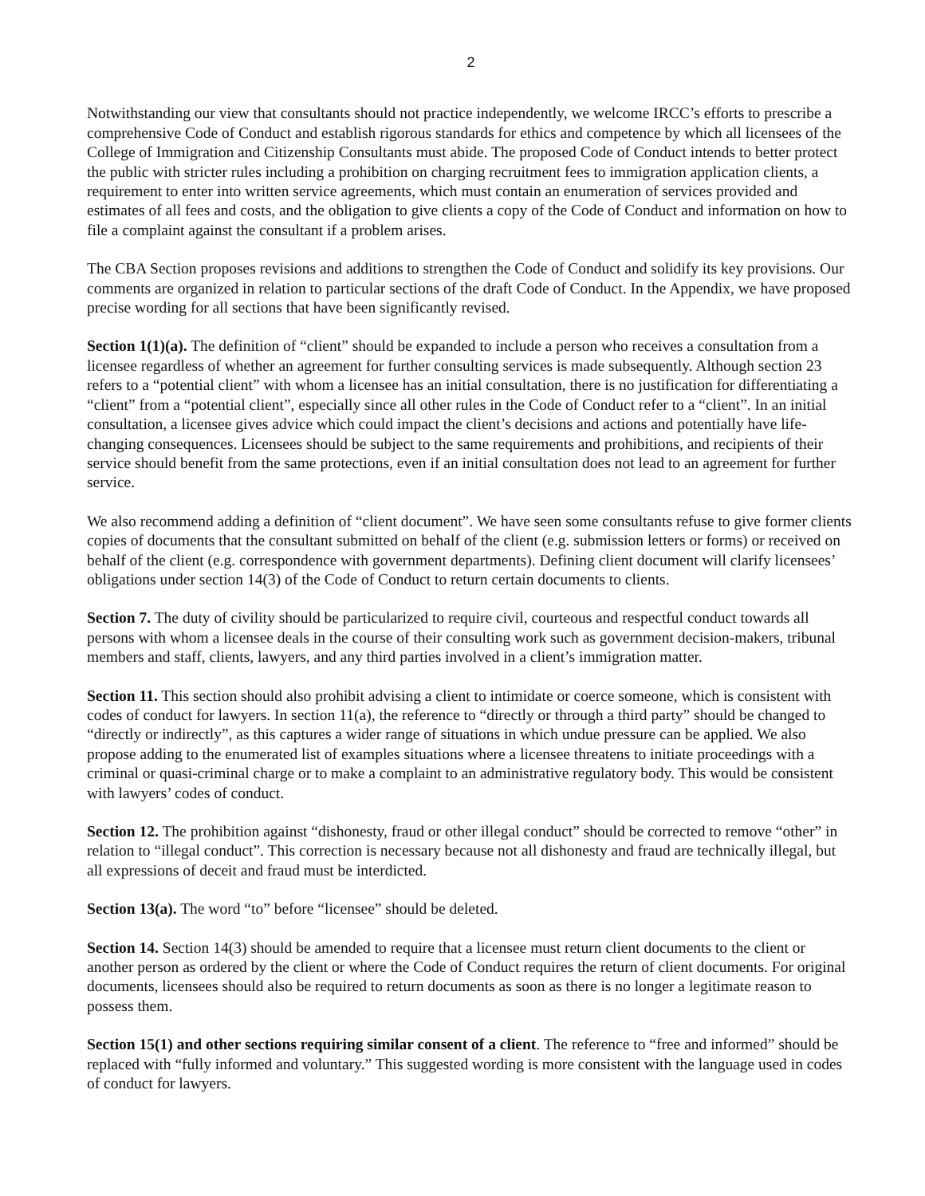2
Notwithstanding our view that consultants should not practice independently, we welcome IRCC’s efforts to prescribe a comprehensive Code of Conduct and establish rigorous standards for ethics and competence by which all licensees of the College of Immigration and Citizenship Consultants must abide. The proposed Code of Conduct intends to better protect the public with stricter rules including a prohibition on charging recruitment fees to immigration application clients, a requirement to enter into written service agreements, which must contain an enumeration of services provided and estimates of all fees and costs, and the obligation to give clients a copy of the Code of Conduct and information on how to file a complaint against the consultant if a problem arises.
The CBA Section proposes revisions and additions to strengthen the Code of Conduct and solidify its key provisions. Our comments are organized in relation to particular sections of the draft Code of Conduct. In the Appendix, we have proposed precise wording for all sections that have been significantly revised.
Section 1(1)(a). The definition of “client” should be expanded to include a person who receives a consultation from a licensee regardless of whether an agreement for further consulting services is made subsequently. Although section 23 refers to a “potential client” with whom a licensee has an initial consultation, there is no justification for differentiating a “client” from a “potential client”, especially since all other rules in the Code of Conduct refer to a “client”. In an initial consultation, a licensee gives advice which could impact the client’s decisions and actions and potentially have life-changing consequences. Licensees should be subject to the same requirements and prohibitions, and recipients of their service should benefit from the same protections, even if an initial consultation does not lead to an agreement for further service.
We also recommend adding a definition of “client document”. We have seen some consultants refuse to give former clients copies of documents that the consultant submitted on behalf of the client (e.g. submission letters or forms) or received on behalf of the client (e.g. correspondence with government departments). Defining client document will clarify licensees’ obligations under section 14(3) of the Code of Conduct to return certain documents to clients.
Section 7. The duty of civility should be particularized to require civil, courteous and respectful conduct towards all persons with whom a licensee deals in the course of their consulting work such as government decision-makers, tribunal members and staff, clients, lawyers, and any third parties involved in a client’s immigration matter.
Section 11. This section should also prohibit advising a client to intimidate or coerce someone, which is consistent with codes of conduct for lawyers. In section 11(a), the reference to “directly or through a third party” should be changed to “directly or indirectly”, as this captures a wider range of situations in which undue pressure can be applied. We also propose adding to the enumerated list of examples situations where a licensee threatens to initiate proceedings with a criminal or quasi-criminal charge or to make a complaint to an administrative regulatory body. This would be consistent with lawyers’ codes of conduct.
Section 12. The prohibition against “dishonesty, fraud or other illegal conduct” should be corrected to remove “other” in relation to “illegal conduct”. This correction is necessary because not all dishonesty and fraud are technically illegal, but all expressions of deceit and fraud must be interdicted.
Section 13(a). The word “to” before “licensee” should be deleted.
Section 14. Section 14(3) should be amended to require that a licensee must return client documents to the client or another person as ordered by the client or where the Code of Conduct requires the return of client documents. For original documents, licensees should also be required to return documents as soon as there is no longer a legitimate reason to possess them.
Section 15(1) and other sections requiring similar consent of a client. The reference to “free and informed” should be replaced with “fully informed and voluntary.” This suggested wording is more consistent with the language used in codes of conduct for lawyers.